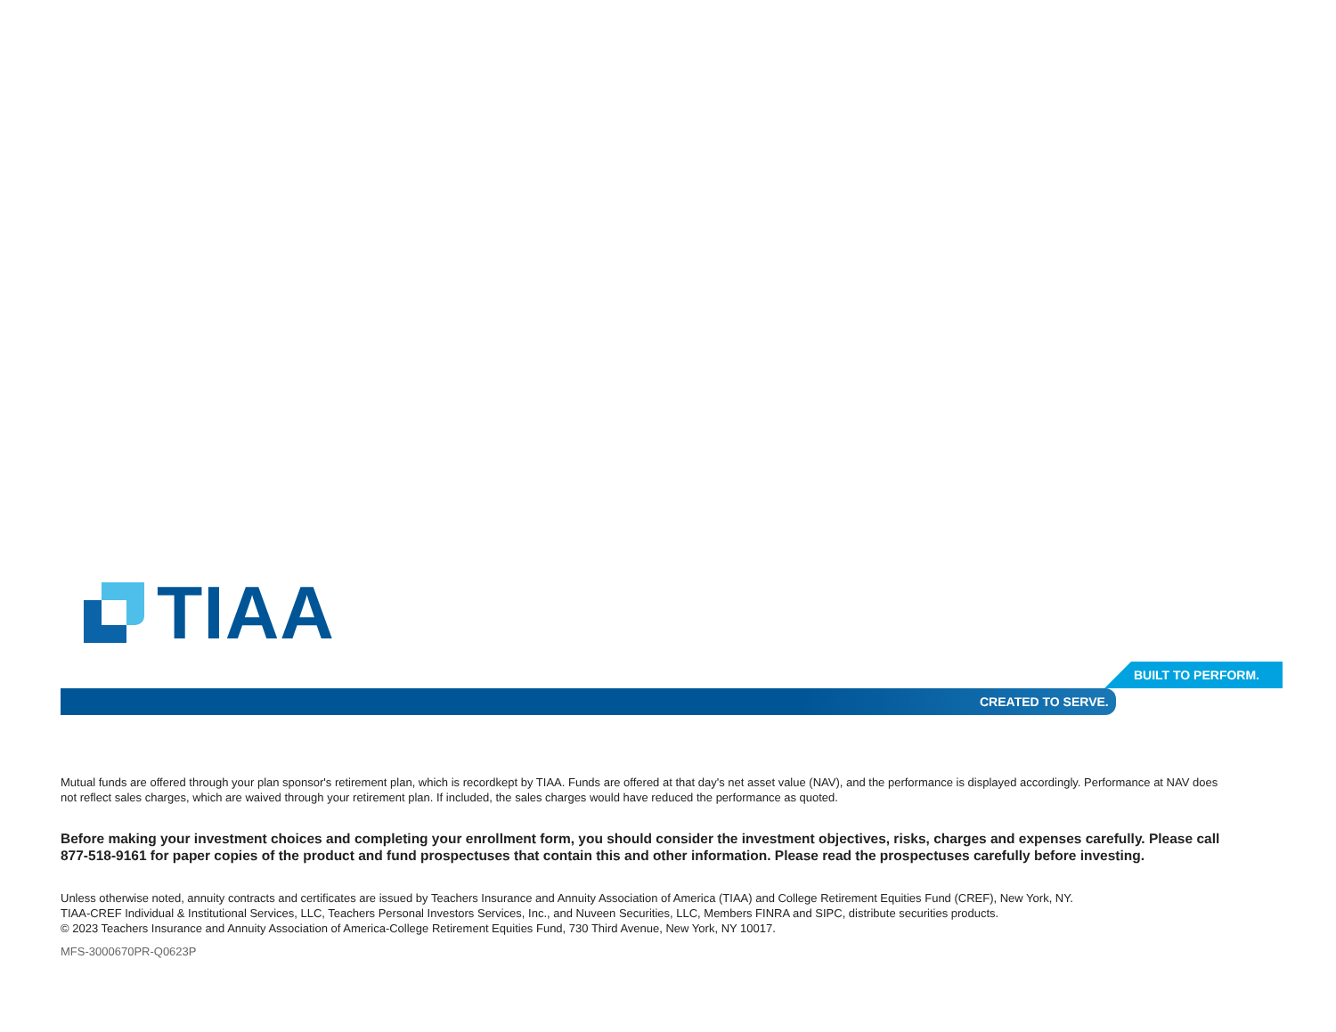TIAA
BUILT TO PERFORM.
CREATED TO SERVE.
Mutual funds are offered through your plan sponsor's retirement plan, which is recordkept by TIAA. Funds are offered at that day's net asset value (NAV), and the performance is displayed accordingly. Performance at NAV does not reflect sales charges, which are waived through your retirement plan. If included, the sales charges would have reduced the performance as quoted.
Before making your investment choices and completing your enrollment form, you should consider the investment objectives, risks, charges and expenses carefully. Please call 877-518-9161 for paper copies of the product and fund prospectuses that contain this and other information. Please read the prospectuses carefully before investing.
Unless otherwise noted, annuity contracts and certificates are issued by Teachers Insurance and Annuity Association of America (TIAA) and College Retirement Equities Fund (CREF), New York, NY.
TIAA-CREF Individual & Institutional Services, LLC, Teachers Personal Investors Services, Inc., and Nuveen Securities, LLC, Members FINRA and SIPC, distribute securities products.
© 2023 Teachers Insurance and Annuity Association of America-College Retirement Equities Fund, 730 Third Avenue, New York, NY 10017.
MFS-3000670PR-Q0623P